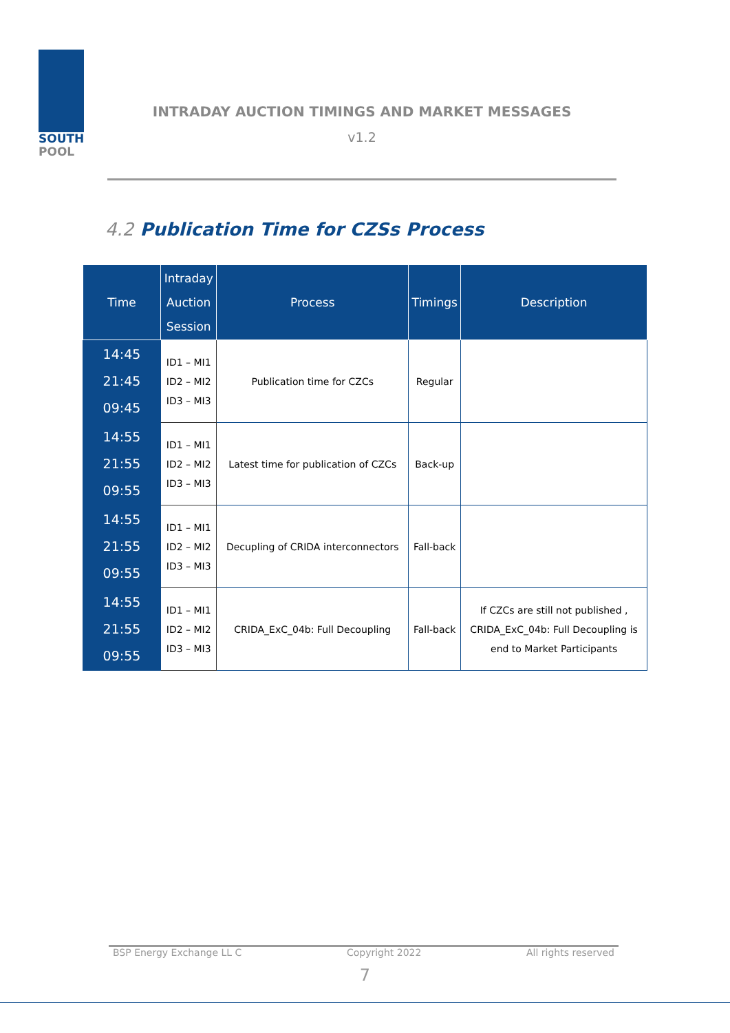SOUTH
POOL
INTRADAY AUCTION TIMINGS AND MARKET MESSAGES
v1.2
4.2 Publication Time for CZSs Process
| Time | Intraday Auction Session | Process | Timings | Description |
| --- | --- | --- | --- | --- |
| 14:45 21:45 09:45 | ID1 – MI1 ID2 – MI2 ID3 – MI3 | Publication time for CZCs | Regular | |
| 14:55 21:55 09:55 | ID1 – MI1 ID2 – MI2 ID3 – MI3 | Latest time for publication of CZCs | Back-up | |
| 14:55 21:55 09:55 | ID1 – MI1 ID2 – MI2 ID3 – MI3 | Decupling of CRIDA interconnectors | Fall-back | |
| 14:55 21:55 09:55 | ID1 – MI1 ID2 – MI2 ID3 – MI3 | CRIDA_ExC_04b: Full Decoupling | Fall-back | If CZCs are still not published , CRIDA_ExC_04b: Full Decoupling is end to Market Participants |
BSP Energy Exchange LL C Copyright 2022 All rights reserved
7